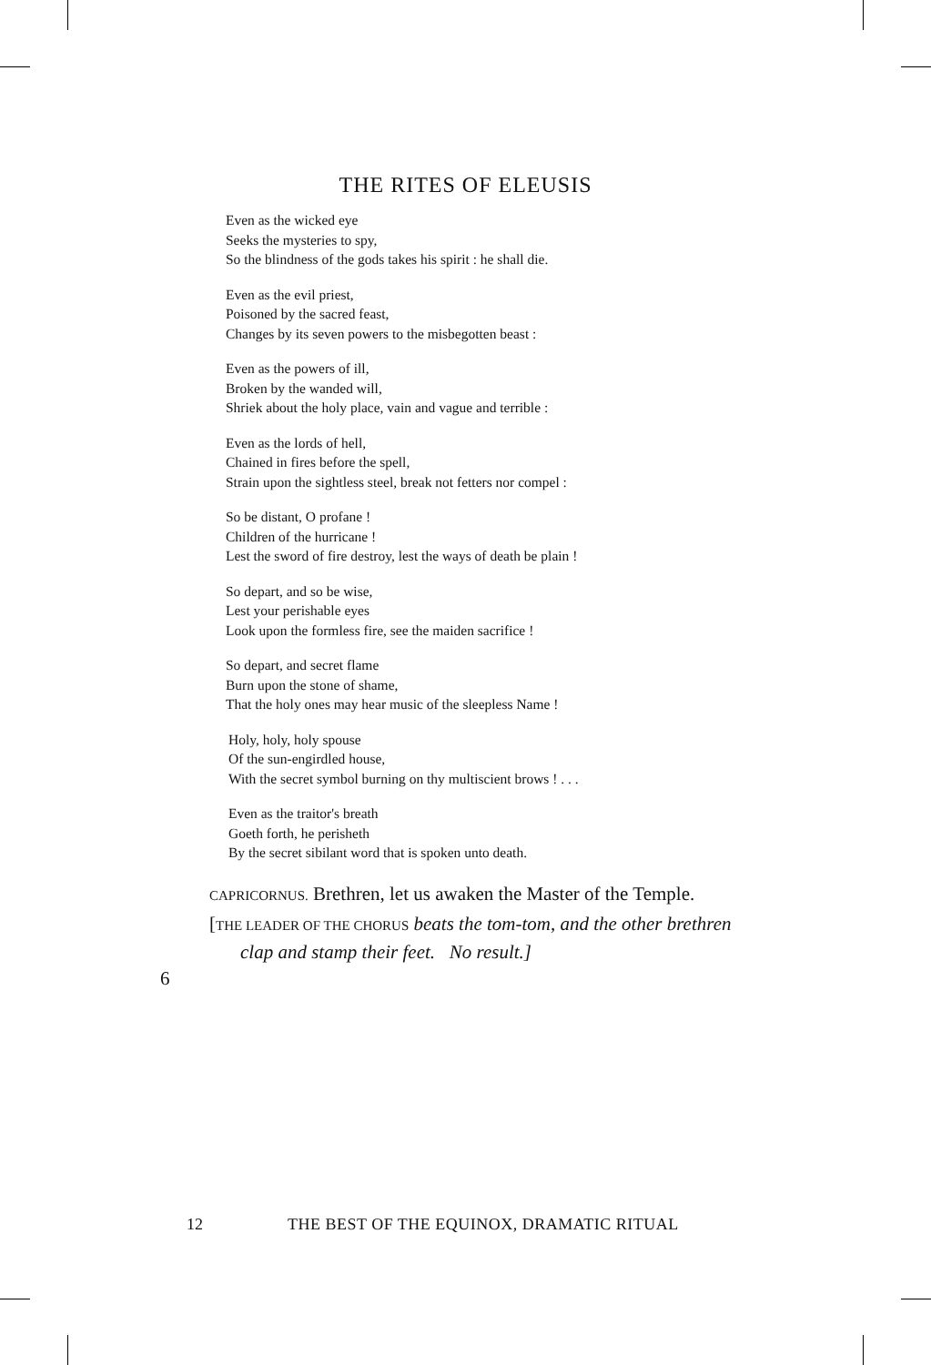THE RITES OF ELEUSIS
Even as the wicked eye
Seeks the mysteries to spy,
So the blindness of the gods takes his spirit : he shall die.
Even as the evil priest,
Poisoned by the sacred feast,
Changes by its seven powers to the misbegotten beast :
Even as the powers of ill,
Broken by the wanded will,
Shriek about the holy place, vain and vague and terrible :
Even as the lords of hell,
Chained in fires before the spell,
Strain upon the sightless steel, break not fetters nor compel :
So be distant, O profane !
Children of the hurricane !
Lest the sword of fire destroy, lest the ways of death be plain !
So depart, and so be wise,
Lest your perishable eyes
Look upon the formless fire, see the maiden sacrifice !
So depart, and secret flame
Burn upon the stone of shame,
That the holy ones may hear music of the sleepless Name !
Holy, holy, holy spouse
Of the sun-engirdled house,
With the secret symbol burning on thy multiscient brows ! . . .
Even as the traitor's breath
Goeth forth, he perisheth
By the secret sibilant word that is spoken unto death.
CAPRICORNUS. Brethren, let us awaken the Master of the Temple.
[THE LEADER OF THE CHORUS beats the tom-tom, and the other brethren clap and stamp their feet. No result.]
6
12 THE BEST OF THE EQUINOX, DRAMATIC RITUAL